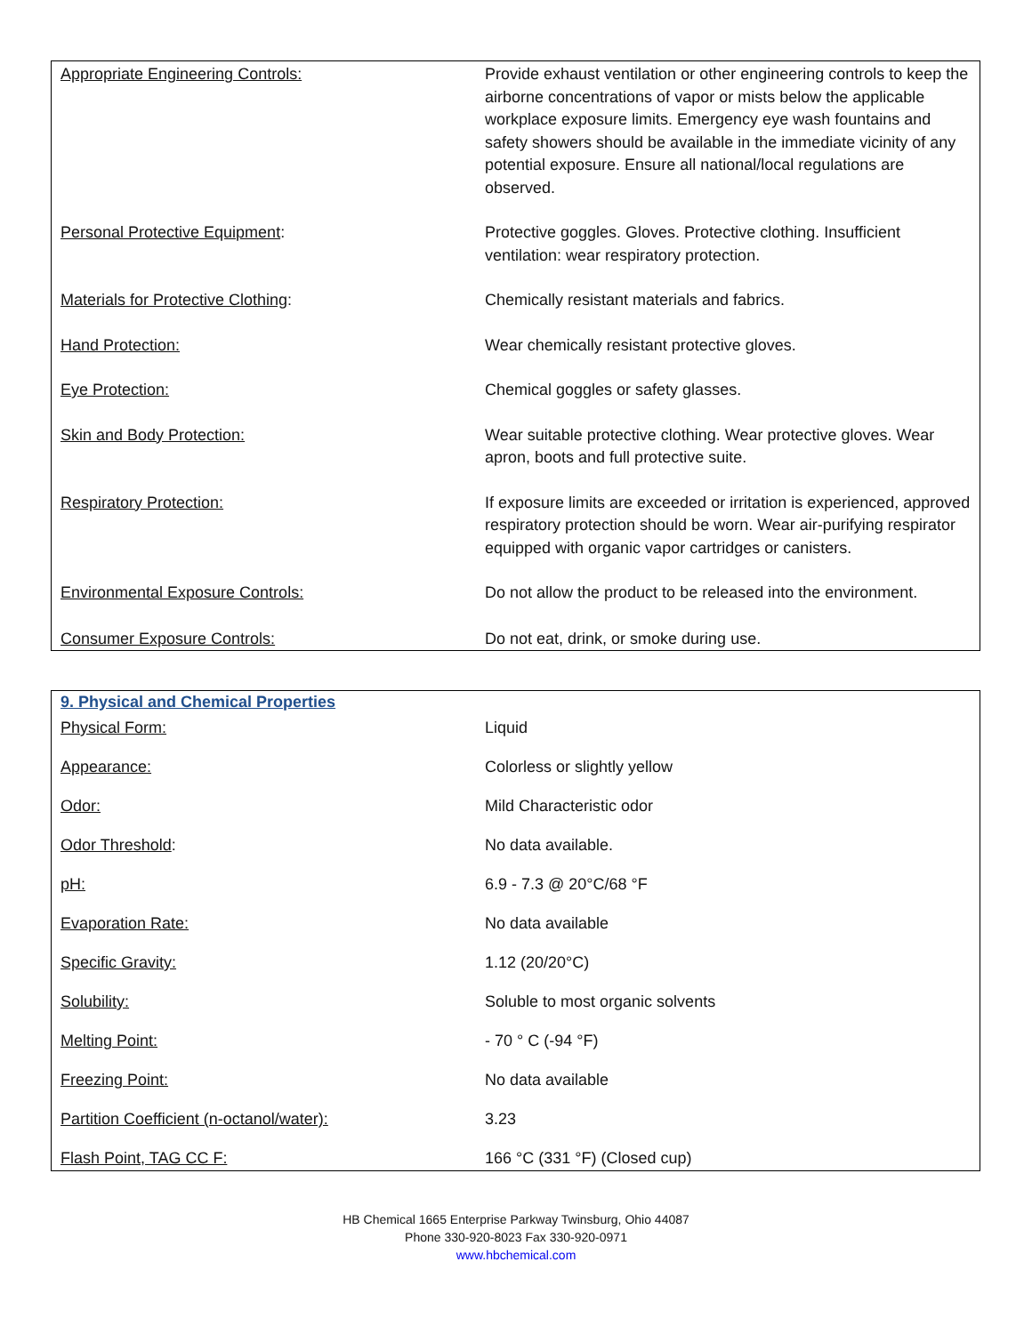| Appropriate Engineering Controls: | Provide exhaust ventilation or other engineering controls to keep the airborne concentrations of vapor or mists below the applicable workplace exposure limits. Emergency eye wash fountains and safety showers should be available in the immediate vicinity of any potential exposure. Ensure all national/local regulations are observed. |
| Personal Protective Equipment : | Protective goggles. Gloves. Protective clothing. Insufficient ventilation: wear respiratory protection. |
| Materials for Protective Clothing : | Chemically resistant materials and fabrics. |
| Hand Protection: | Wear chemically resistant protective gloves. |
| Eye Protection: | Chemical goggles or safety glasses. |
| Skin and Body Protection: | Wear suitable protective clothing. Wear protective gloves. Wear apron, boots and full protective suite. |
| Respiratory Protection: | If exposure limits are exceeded or irritation is experienced, approved respiratory protection should be worn. Wear air-purifying respirator equipped with organic vapor cartridges or canisters. |
| Environmental Exposure Controls: | Do not allow the product to be released into the environment. |
| Consumer Exposure Controls: | Do not eat, drink, or smoke during use. |
9. Physical and Chemical Properties
| Physical Form: | Liquid |
| Appearance: | Colorless or slightly yellow |
| Odor: | Mild Characteristic odor |
| Odor Threshold : | No data available. |
| pH: | 6.9 - 7.3 @ 20°C/68 °F |
| Evaporation Rate: | No data available |
| Specific Gravity: | 1.12 (20/20°C) |
| Solubility: | Soluble to most organic solvents |
| Melting Point: | - 70 ° C (-94 °F) |
| Freezing Point: | No data available |
| Partition Coefficient (n-octanol/water): | 3.23 |
| Flash Point, TAG CC F: | 166 °C (331 °F) (Closed cup) |
HB Chemical 1665 Enterprise Parkway Twinsburg, Ohio 44087
Phone 330-920-8023 Fax 330-920-0971
www.hbchemical.com